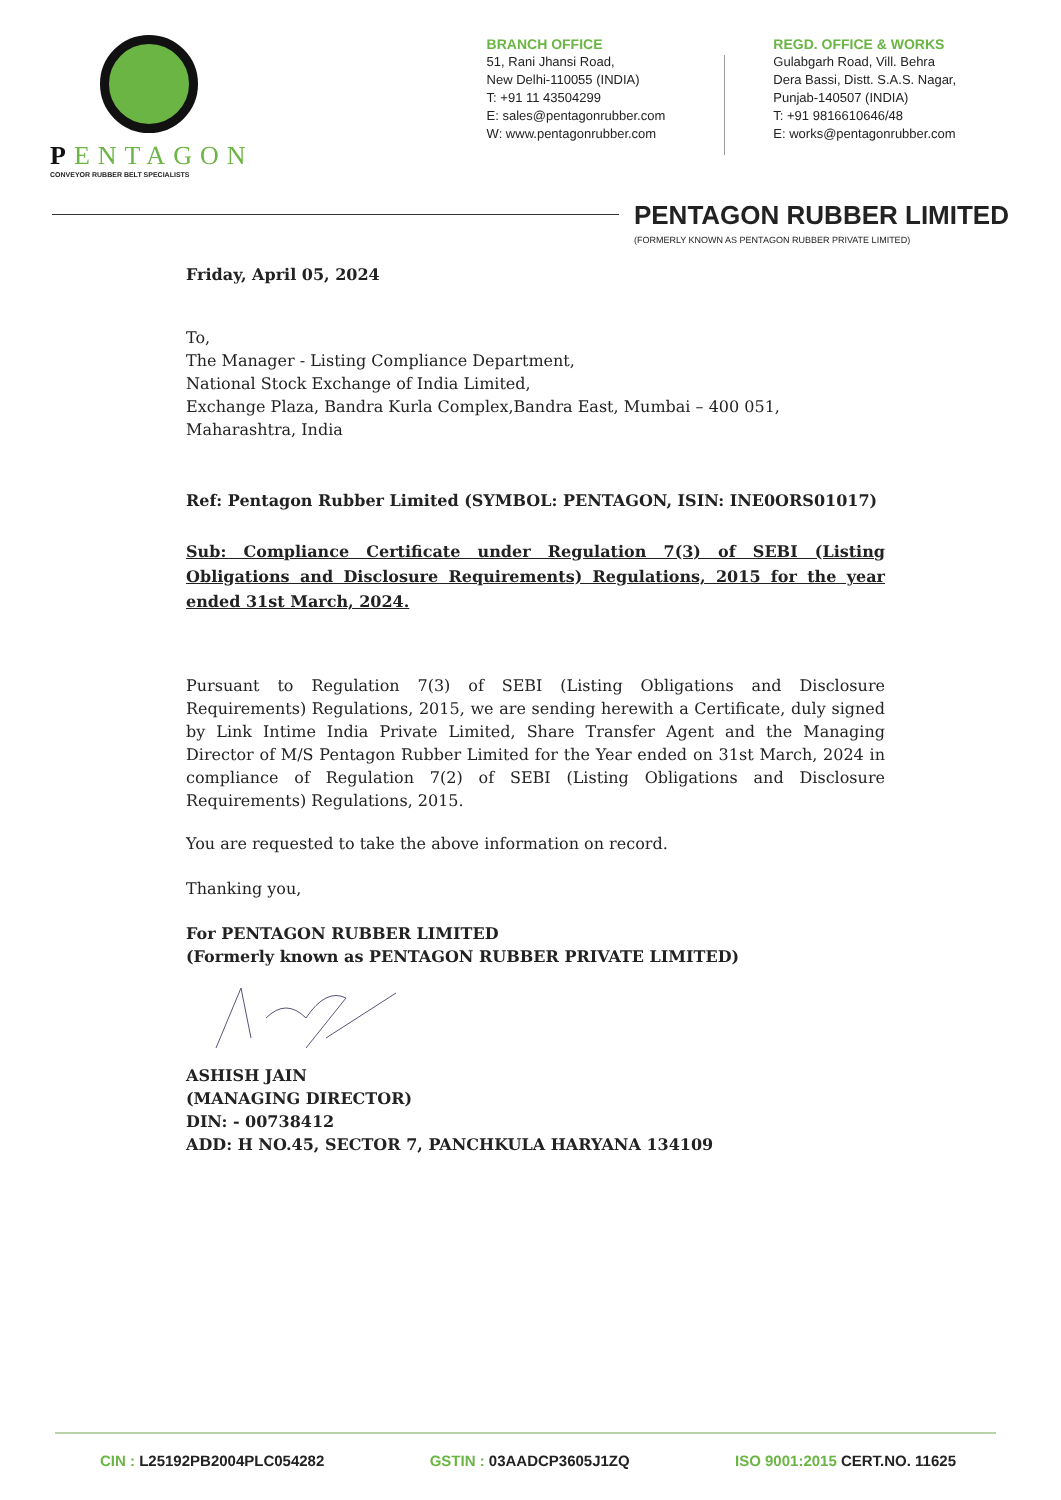PENTAGON
CONVEYOR RUBBER BELT SPECIALISTS
BRANCH OFFICE
51, Rani Jhansi Road,
New Delhi-110055 (INDIA)
T: +91 11 43504299
E: sales@pentagonrubber.com
W: www.pentagonrubber.com
REGD. OFFICE & WORKS
Gulabgarh Road, Vill. Behra
Dera Bassi, Distt. S.A.S. Nagar,
Punjab-140507 (INDIA)
T: +91 9816610646/48
E: works@pentagonrubber.com
PENTAGON RUBBER LIMITED
(FORMERLY KNOWN AS PENTAGON RUBBER PRIVATE LIMITED)
Friday, April 05, 2024
To,
The Manager - Listing Compliance Department,
National Stock Exchange of India Limited,
Exchange Plaza, Bandra Kurla Complex,Bandra East, Mumbai – 400 051,
Maharashtra, India
Ref: Pentagon Rubber Limited (SYMBOL: PENTAGON, ISIN: INE0ORS01017)
Sub: Compliance Certificate under Regulation 7(3) of SEBI (Listing Obligations and Disclosure Requirements) Regulations, 2015 for the year ended 31st March, 2024.
Pursuant to Regulation 7(3) of SEBI (Listing Obligations and Disclosure Requirements) Regulations, 2015, we are sending herewith a Certificate, duly signed by Link Intime India Private Limited, Share Transfer Agent and the Managing Director of M/S Pentagon Rubber Limited for the Year ended on 31st March, 2024 in compliance of Regulation 7(2) of SEBI (Listing Obligations and Disclosure Requirements) Regulations, 2015.
You are requested to take the above information on record.
Thanking you,
For PENTAGON RUBBER LIMITED
(Formerly known as PENTAGON RUBBER PRIVATE LIMITED)
ASHISH JAIN
(MANAGING DIRECTOR)
DIN: - 00738412
ADD: H NO.45, SECTOR 7, PANCHKULA HARYANA 134109
CIN : L25192PB2004PLC054282 GSTIN : 03AADCP3605J1ZQ ISO 9001:2015 CERT.NO. 11625